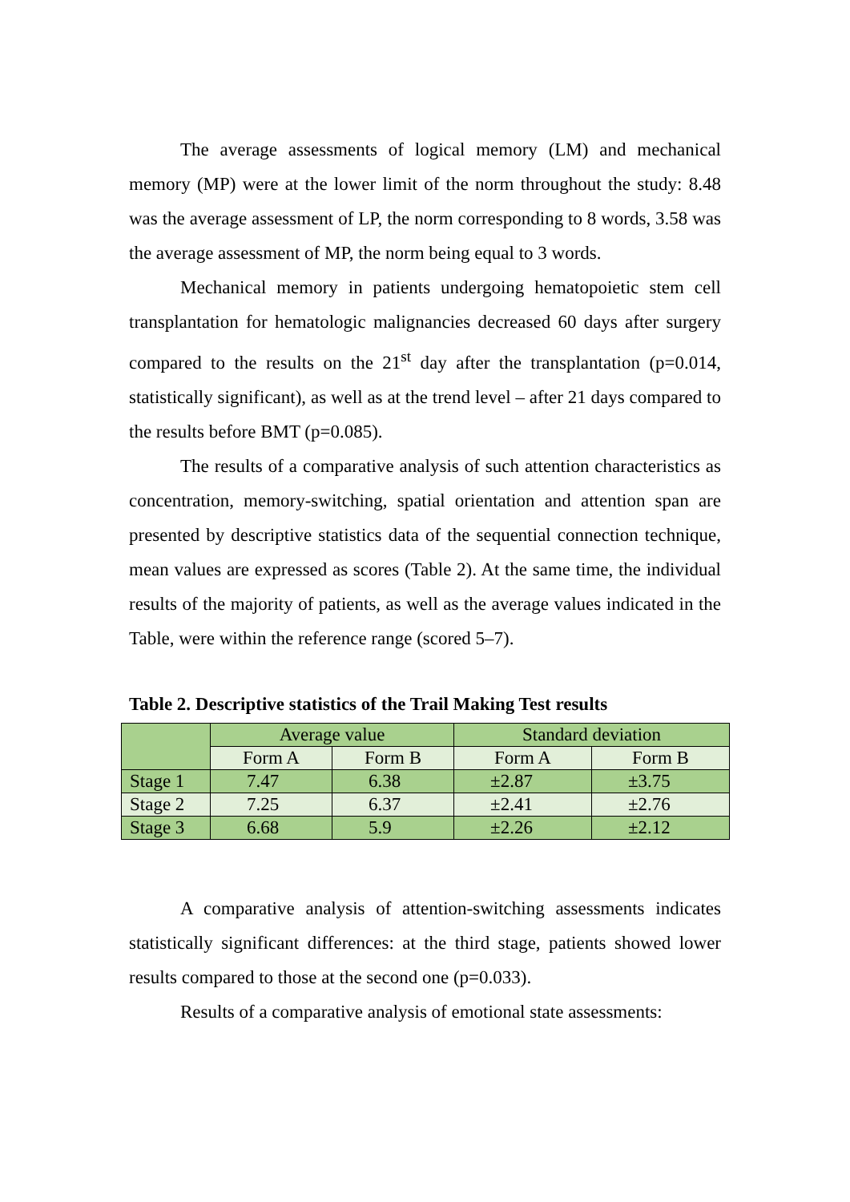The average assessments of logical memory (LM) and mechanical memory (MP) were at the lower limit of the norm throughout the study: 8.48 was the average assessment of LP, the norm corresponding to 8 words, 3.58 was the average assessment of MP, the norm being equal to 3 words.
Mechanical memory in patients undergoing hematopoietic stem cell transplantation for hematologic malignancies decreased 60 days after surgery compared to the results on the 21<sup>st</sup> day after the transplantation (p=0.014, statistically significant), as well as at the trend level – after 21 days compared to the results before BMT (p=0.085).
The results of a comparative analysis of such attention characteristics as concentration, memory-switching, spatial orientation and attention span are presented by descriptive statistics data of the sequential connection technique, mean values are expressed as scores (Table 2). At the same time, the individual results of the majority of patients, as well as the average values indicated in the Table, were within the reference range (scored 5–7).
Table 2. Descriptive statistics of the Trail Making Test results
| | Average value | | Standard deviation | |
| | Form A | Form B | Form A | Form B |
| Stage 1 | 7.47 | 6.38 | ±2.87 | ±3.75 |
| Stage 2 | 7.25 | 6.37 | ±2.41 | ±2.76 |
| Stage 3 | 6.68 | 5.9 | ±2.26 | ±2.12 |
A comparative analysis of attention-switching assessments indicates statistically significant differences: at the third stage, patients showed lower results compared to those at the second one (p=0.033).
Results of a comparative analysis of emotional state assessments: